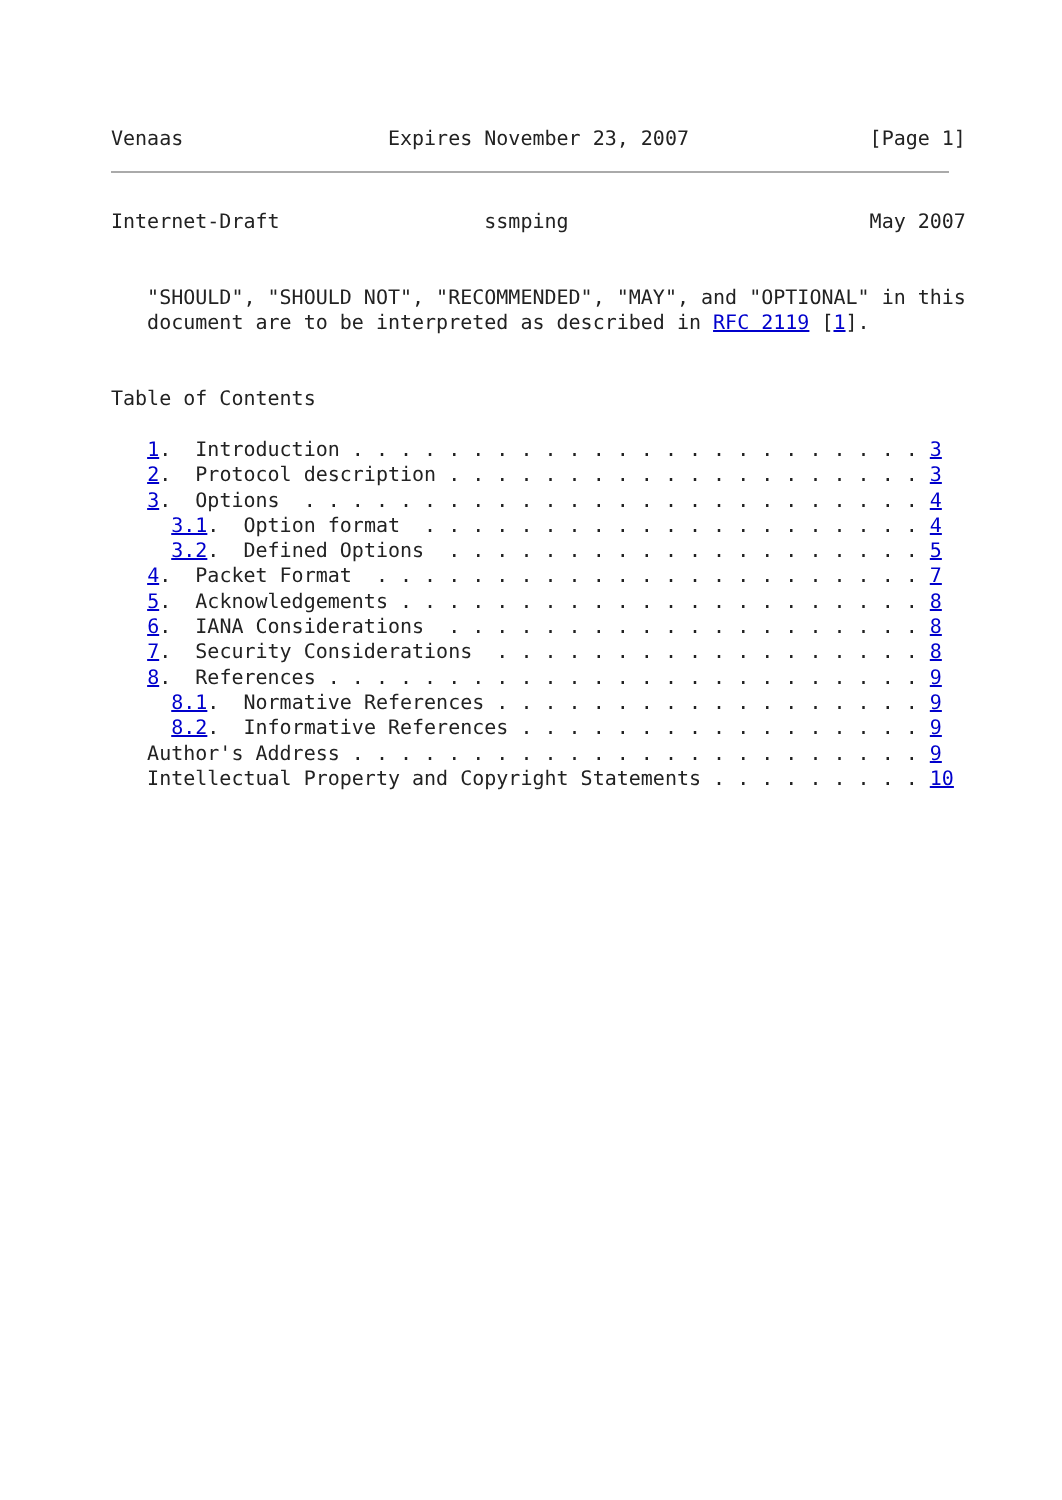Venaas                 Expires November 23, 2007               [Page 1]
Internet-Draft                 ssmping                         May 2007


   "SHOULD", "SHOULD NOT", "RECOMMENDED", "MAY", and "OPTIONAL" in this
   document are to be interpreted as described in RFC 2119 [1].


Table of Contents

   1.  Introduction . . . . . . . . . . . . . . . . . . . . . . . . 3
   2.  Protocol description . . . . . . . . . . . . . . . . . . . . 3
   3.  Options  . . . . . . . . . . . . . . . . . . . . . . . . . . 4
     3.1.  Option format  . . . . . . . . . . . . . . . . . . . . . 4
     3.2.  Defined Options  . . . . . . . . . . . . . . . . . . . . 5
   4.  Packet Format  . . . . . . . . . . . . . . . . . . . . . . . 7
   5.  Acknowledgements . . . . . . . . . . . . . . . . . . . . . . 8
   6.  IANA Considerations  . . . . . . . . . . . . . . . . . . . . 8
   7.  Security Considerations  . . . . . . . . . . . . . . . . . . 8
   8.  References . . . . . . . . . . . . . . . . . . . . . . . . . 9
     8.1.  Normative References . . . . . . . . . . . . . . . . . . 9
     8.2.  Informative References . . . . . . . . . . . . . . . . . 9
   Author's Address . . . . . . . . . . . . . . . . . . . . . . . . 9
   Intellectual Property and Copyright Statements . . . . . . . . . 10